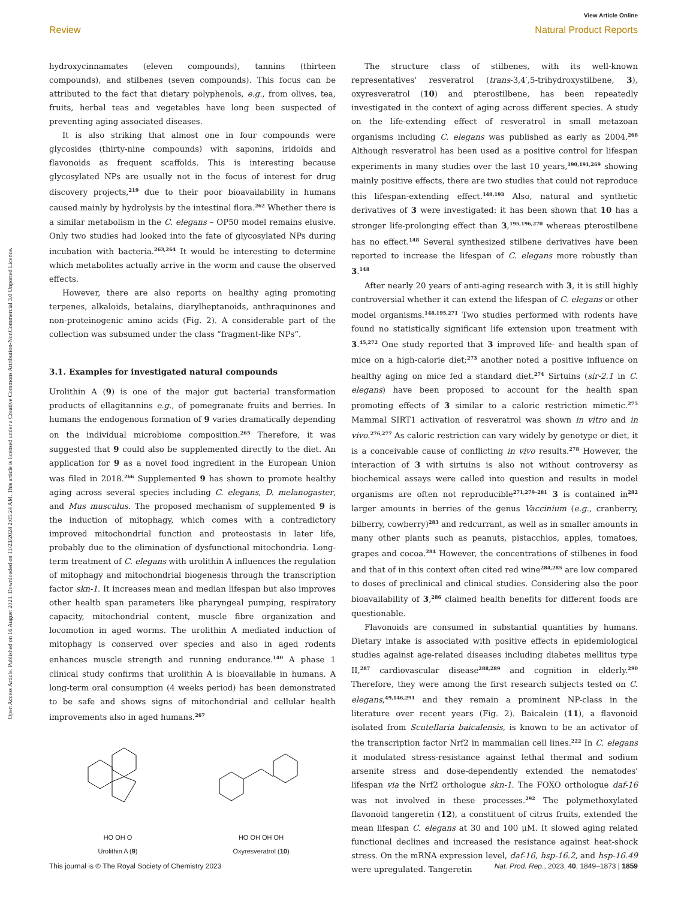Open Access Article. Published on 16 August 2023. Downloaded on 11/23/2024 2:05:24 AM. This article is licensed under a Creative Commons Attribution-NonCommercial 3.0 Unported Licence.
View Article Online
Review Natural Product Reports
hydroxycinnamates (eleven compounds), tannins (thirteen compounds), and stilbenes (seven compounds). This focus can be attributed to the fact that dietary polyphenols, e.g., from olives, tea, fruits, herbal teas and vegetables have long been suspected of preventing aging associated diseases.
It is also striking that almost one in four compounds were glycosides (thirty-nine compounds) with saponins, iridoids and flavonoids as frequent scaffolds. This is interesting because glycosylated NPs are usually not in the focus of interest for drug discovery projects,<sup>219</sup> due to their poor bioavailability in humans caused mainly by hydrolysis by the intestinal flora.<sup>262</sup> Whether there is a similar metabolism in the C. elegans – OP50 model remains elusive. Only two studies had looked into the fate of glycosylated NPs during incubation with bacteria.<sup>263,264</sup> It would be interesting to determine which metabolites actually arrive in the worm and cause the observed effects.
However, there are also reports on healthy aging promoting terpenes, alkaloids, betalains, diarylheptanoids, anthraquinones and non-proteinogenic amino acids (Fig. 2). A considerable part of the collection was subsumed under the class “fragment-like NPs”.
3.1. Examples for investigated natural compounds
Urolithin A (9) is one of the major gut bacterial transformation products of ellagitannins e.g., of pomegranate fruits and berries. In humans the endogenous formation of 9 varies dramatically depending on the individual microbiome composition.<sup>265</sup> Therefore, it was suggested that 9 could also be supplemented directly to the diet. An application for 9 as a novel food ingredient in the European Union was filed in 2018.<sup>266</sup> Supplemented 9 has shown to promote healthy aging across several species including C. elegans, D. melanogaster, and Mus musculus. The proposed mechanism of supplemented 9 is the induction of mitophagy, which comes with a contradictory improved mitochondrial function and proteostasis in later life, probably due to the elimination of dysfunctional mitochondria. Long-term treatment of C. elegans with urolithin A influences the regulation of mitophagy and mitochondrial biogenesis through the transcription factor skn-1. It increases mean and median lifespan but also improves other health span parameters like pharyngeal pumping, respiratory capacity, mitochondrial content, muscle fibre organization and locomotion in aged worms. The urolithin A mediated induction of mitophagy is conserved over species and also in aged rodents enhances muscle strength and running endurance.<sup>140</sup> A phase 1 clinical study confirms that urolithin A is bioavailable in humans. A long-term oral consumption (4 weeks period) has been demonstrated to be safe and shows signs of mitochondrial and cellular health improvements also in aged humans.<sup>267</sup>
HO OH O
Urolithin A (9)
HO OH OH OH
Oxyresveratrol (10)
The structure class of stilbenes, with its well-known representatives' resveratrol (trans-3,4′,5-trihydroxystilbene, 3), oxyresveratrol (10) and pterostilbene, has been repeatedly investigated in the context of aging across different species. A study on the life-extending effect of resveratrol in small metazoan organisms including C. elegans was published as early as 2004.<sup>268</sup> Although resveratrol has been used as a positive control for lifespan experiments in many studies over the last 10 years,<sup>190,191,269</sup> showing mainly positive effects, there are two studies that could not reproduce this lifespan-extending effect.<sup>148,193</sup> Also, natural and synthetic derivatives of 3 were investigated: it has been shown that 10 has a stronger life-prolonging effect than 3,<sup>195,196,270</sup> whereas pterostilbene has no effect.<sup>148</sup> Several synthesized stilbene derivatives have been reported to increase the lifespan of C. elegans more robustly than 3.<sup>148</sup>
After nearly 20 years of anti-aging research with 3, it is still highly controversial whether it can extend the lifespan of C. elegans or other model organisms.<sup>148,195,271</sup> Two studies performed with rodents have found no statistically significant life extension upon treatment with 3.<sup>45,272</sup> One study reported that 3 improved life- and health span of mice on a high-calorie diet;<sup>273</sup> another noted a positive influence on healthy aging on mice fed a standard diet.<sup>274</sup> Sirtuins (sir-2.1 in C. elegans) have been proposed to account for the health span promoting effects of 3 similar to a caloric restriction mimetic.<sup>275</sup> Mammal SIRT1 activation of resveratrol was shown in vitro and in vivo.<sup>276,277</sup> As caloric restriction can vary widely by genotype or diet, it is a conceivable cause of conflicting in vivo results.<sup>278</sup> However, the interaction of 3 with sirtuins is also not without controversy as biochemical assays were called into question and results in model organisms are often not reproducible<sup>271,279–281</sup> 3 is contained in<sup>282</sup> larger amounts in berries of the genus Vaccinium (e.g., cranberry, bilberry, cowberry)<sup>283</sup> and redcurrant, as well as in smaller amounts in many other plants such as peanuts, pistacchios, apples, tomatoes, grapes and cocoa.<sup>284</sup> However, the concentrations of stilbenes in food and that of in this context often cited red wine<sup>284,285</sup> are low compared to doses of preclinical and clinical studies. Considering also the poor bioavailability of 3,<sup>286</sup> claimed health benefits for different foods are questionable.
Flavonoids are consumed in substantial quantities by humans. Dietary intake is associated with positive effects in epidemiological studies against age-related diseases including diabetes mellitus type II,<sup>287</sup> cardiovascular disease<sup>288,289</sup> and cognition in elderly.<sup>290</sup> Therefore, they were among the first research subjects tested on C. elegans,<sup>49,146,291</sup> and they remain a prominent NP-class in the literature over recent years (Fig. 2). Baicalein (11), a flavonoid isolated from Scutellaria baicalensis, is known to be an activator of the transcription factor Nrf2 in mammalian cell lines.<sup>222</sup> In C. elegans it modulated stress-resistance against lethal thermal and sodium arsenite stress and dose-dependently extended the nematodes' lifespan via the Nrf2 orthologue skn-1. The FOXO orthologue daf-16 was not involved in these processes.<sup>292</sup> The polymethoxylated flavonoid tangeretin (12), a constituent of citrus fruits, extended the mean lifespan C. elegans at 30 and 100 μM. It slowed aging related functional declines and increased the resistance against heat-shock stress. On the mRNA expression level, daf-16, hsp-16.2, and hsp-16.49 were upregulated. Tangeretin
This journal is © The Royal Society of Chemistry 2023 Nat. Prod. Rep., 2023, 40, 1849–1873 | 1859